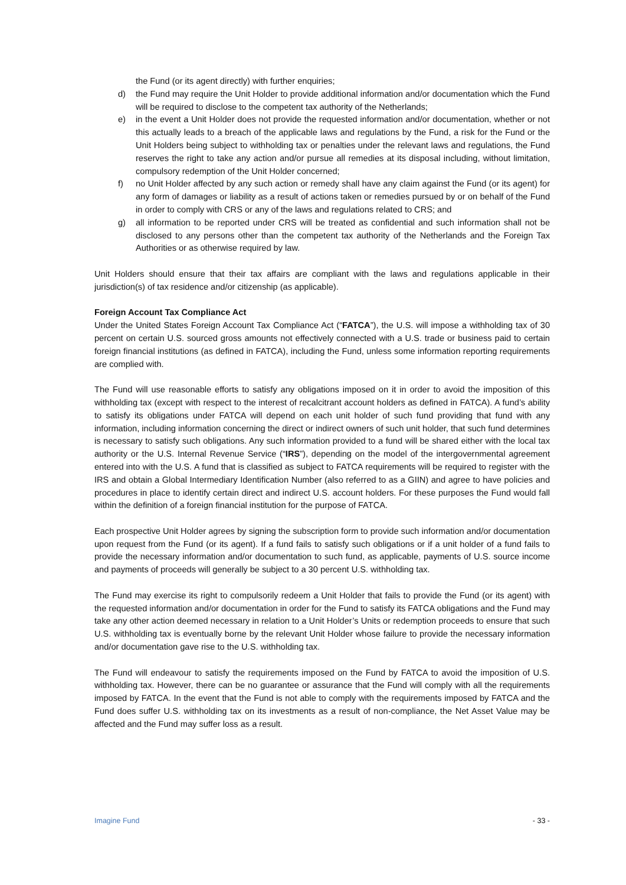the Fund (or its agent directly) with further enquiries;
d) the Fund may require the Unit Holder to provide additional information and/or documentation which the Fund will be required to disclose to the competent tax authority of the Netherlands;
e) in the event a Unit Holder does not provide the requested information and/or documentation, whether or not this actually leads to a breach of the applicable laws and regulations by the Fund, a risk for the Fund or the Unit Holders being subject to withholding tax or penalties under the relevant laws and regulations, the Fund reserves the right to take any action and/or pursue all remedies at its disposal including, without limitation, compulsory redemption of the Unit Holder concerned;
f) no Unit Holder affected by any such action or remedy shall have any claim against the Fund (or its agent) for any form of damages or liability as a result of actions taken or remedies pursued by or on behalf of the Fund in order to comply with CRS or any of the laws and regulations related to CRS; and
g) all information to be reported under CRS will be treated as confidential and such information shall not be disclosed to any persons other than the competent tax authority of the Netherlands and the Foreign Tax Authorities or as otherwise required by law.
Unit Holders should ensure that their tax affairs are compliant with the laws and regulations applicable in their jurisdiction(s) of tax residence and/or citizenship (as applicable).
Foreign Account Tax Compliance Act
Under the United States Foreign Account Tax Compliance Act (“FATCA”), the U.S. will impose a withholding tax of 30 percent on certain U.S. sourced gross amounts not effectively connected with a U.S. trade or business paid to certain foreign financial institutions (as defined in FATCA), including the Fund, unless some information reporting requirements are complied with.
The Fund will use reasonable efforts to satisfy any obligations imposed on it in order to avoid the imposition of this withholding tax (except with respect to the interest of recalcitrant account holders as defined in FATCA). A fund’s ability to satisfy its obligations under FATCA will depend on each unit holder of such fund providing that fund with any information, including information concerning the direct or indirect owners of such unit holder, that such fund determines is necessary to satisfy such obligations. Any such information provided to a fund will be shared either with the local tax authority or the U.S. Internal Revenue Service (“IRS”), depending on the model of the intergovernmental agreement entered into with the U.S. A fund that is classified as subject to FATCA requirements will be required to register with the IRS and obtain a Global Intermediary Identification Number (also referred to as a GIIN) and agree to have policies and procedures in place to identify certain direct and indirect U.S. account holders. For these purposes the Fund would fall within the definition of a foreign financial institution for the purpose of FATCA.
Each prospective Unit Holder agrees by signing the subscription form to provide such information and/or documentation upon request from the Fund (or its agent). If a fund fails to satisfy such obligations or if a unit holder of a fund fails to provide the necessary information and/or documentation to such fund, as applicable, payments of U.S. source income and payments of proceeds will generally be subject to a 30 percent U.S. withholding tax.
The Fund may exercise its right to compulsorily redeem a Unit Holder that fails to provide the Fund (or its agent) with the requested information and/or documentation in order for the Fund to satisfy its FATCA obligations and the Fund may take any other action deemed necessary in relation to a Unit Holder’s Units or redemption proceeds to ensure that such U.S. withholding tax is eventually borne by the relevant Unit Holder whose failure to provide the necessary information and/or documentation gave rise to the U.S. withholding tax.
The Fund will endeavour to satisfy the requirements imposed on the Fund by FATCA to avoid the imposition of U.S. withholding tax. However, there can be no guarantee or assurance that the Fund will comply with all the requirements imposed by FATCA. In the event that the Fund is not able to comply with the requirements imposed by FATCA and the Fund does suffer U.S. withholding tax on its investments as a result of non-compliance, the Net Asset Value may be affected and the Fund may suffer loss as a result.
Imagine Fund - 33 -